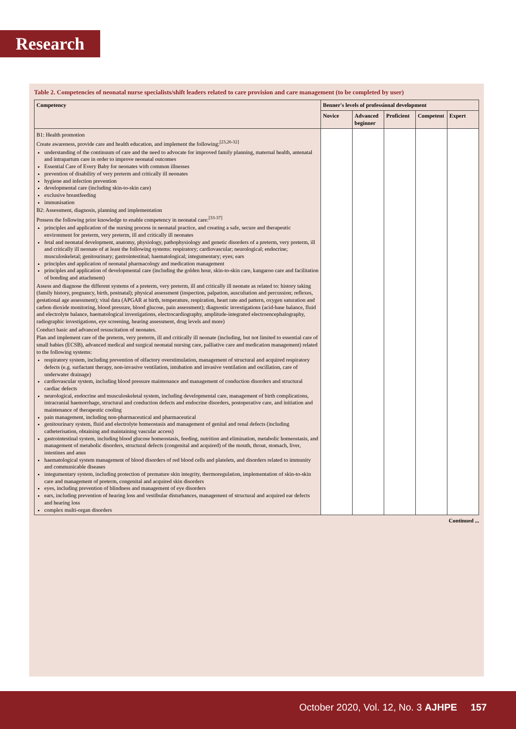Research
Table 2. Competencies of neonatal nurse specialists/shift leaders related to care provision and care management (to be completed by user)
| Competency | Benner's levels of professional development | | | | |
| --- | --- | --- | --- | --- | --- |
| | Novice | Advanced beginner | Proficient | Competent | Expert |
| B1: Health promotion Create awareness, provide care and health education, and implement the following:<sup>[23,26-32]</sup> understanding of the continuum of care and the need to advocate for improved family planning, maternal health, antenatal and intrapartum care in order to improve neonatal outcomes Essential Care of Every Baby for neonates with common illnesses prevention of disability of very preterm and critically ill neonates hygiene and infection prevention developmental care (including skin-to-skin care) exclusive breastfeeding immunisation B2: Assessment, diagnosis, planning and implementation Possess the following prior knowledge to enable competency in neonatal care:<sup>[33-37]</sup> principles and application of the nursing process in neonatal practice, and creating a safe, secure and therapeutic environment for preterm, very preterm, ill and critically ill neonates fetal and neonatal development, anatomy, physiology, pathophysiology and genetic disorders of a preterm, very preterm, ill and critically ill neonate of at least the following systems: respiratory; cardiovascular; neurological; endocrine; musculoskeletal; genitourinary; gastrointestinal; haematological; integumentary; eyes; ears principles and application of neonatal pharmacology and medication management principles and application of developmental care (including the golden hour, skin-to-skin care, kangaroo care and facilitation of bonding and attachment) Assess and diagnose the different systems of a preterm, very preterm, ill and critically ill neonate as related to: history taking (family history, pregnancy, birth, postnatal); physical assessment (inspection, palpation, auscultation and percussion; reflexes, gestational age assessment); vital data (APGAR at birth, temperature, respiration, heart rate and pattern, oxygen saturation and carbon dioxide monitoring, blood pressure, blood glucose, pain assessment); diagnostic investigations (acid-base balance, fluid and electrolyte balance, haematological investigations, electrocardiography, amplitude-integrated electroencephalography, radiographic investigations, eye screening, hearing assessment, drug levels and more) Conduct basic and advanced resuscitation of neonates. Plan and implement care of the preterm, very preterm, ill and critically ill neonate (including, but not limited to essential care of small babies (ECSB), advanced medical and surgical neonatal nursing care, palliative care and medication management) related to the following systems: respiratory system, including prevention of olfactory overstimulation, management of structural and acquired respiratory defects (e.g. surfactant therapy, non-invasive ventilation, intubation and invasive ventilation and oscillation, care of underwater drainage) cardiovascular system, including blood pressure maintenance and management of conduction disorders and structural cardiac defects neurological, endocrine and musculoskeletal system, including developmental care, management of birth complications, intracranial haemorrhage, structural and conduction defects and endocrine disorders, postoperative care, and initiation and maintenance of therapeutic cooling pain management, including non-pharmaceutical and pharmaceutical genitourinary system, fluid and electrolyte homeostasis and management of genital and renal defects (including catheterisation, obtaining and maintaining vascular access) gastrointestinal system, including blood glucose homeostasis, feeding, nutrition and elimination, metabolic homeostasis, and management of metabolic disorders, structural defects (congenital and acquired) of the mouth, throat, stomach, liver, intestines and anus haematological system management of blood disorders of red blood cells and platelets, and disorders related to immunity and communicable diseases integumentary system, including protection of premature skin integrity, thermoregulation, implementation of skin-to-skin care and management of preterm, congenital and acquired skin disorders eyes, including prevention of blindness and management of eye disorders ears, including prevention of hearing loss and vestibular disturbances, management of structural and acquired ear defects and hearing loss complex multi-organ disorders | | | | | |
Continued ...
October 2020, Vol. 12, No. 3 AJHPE 157